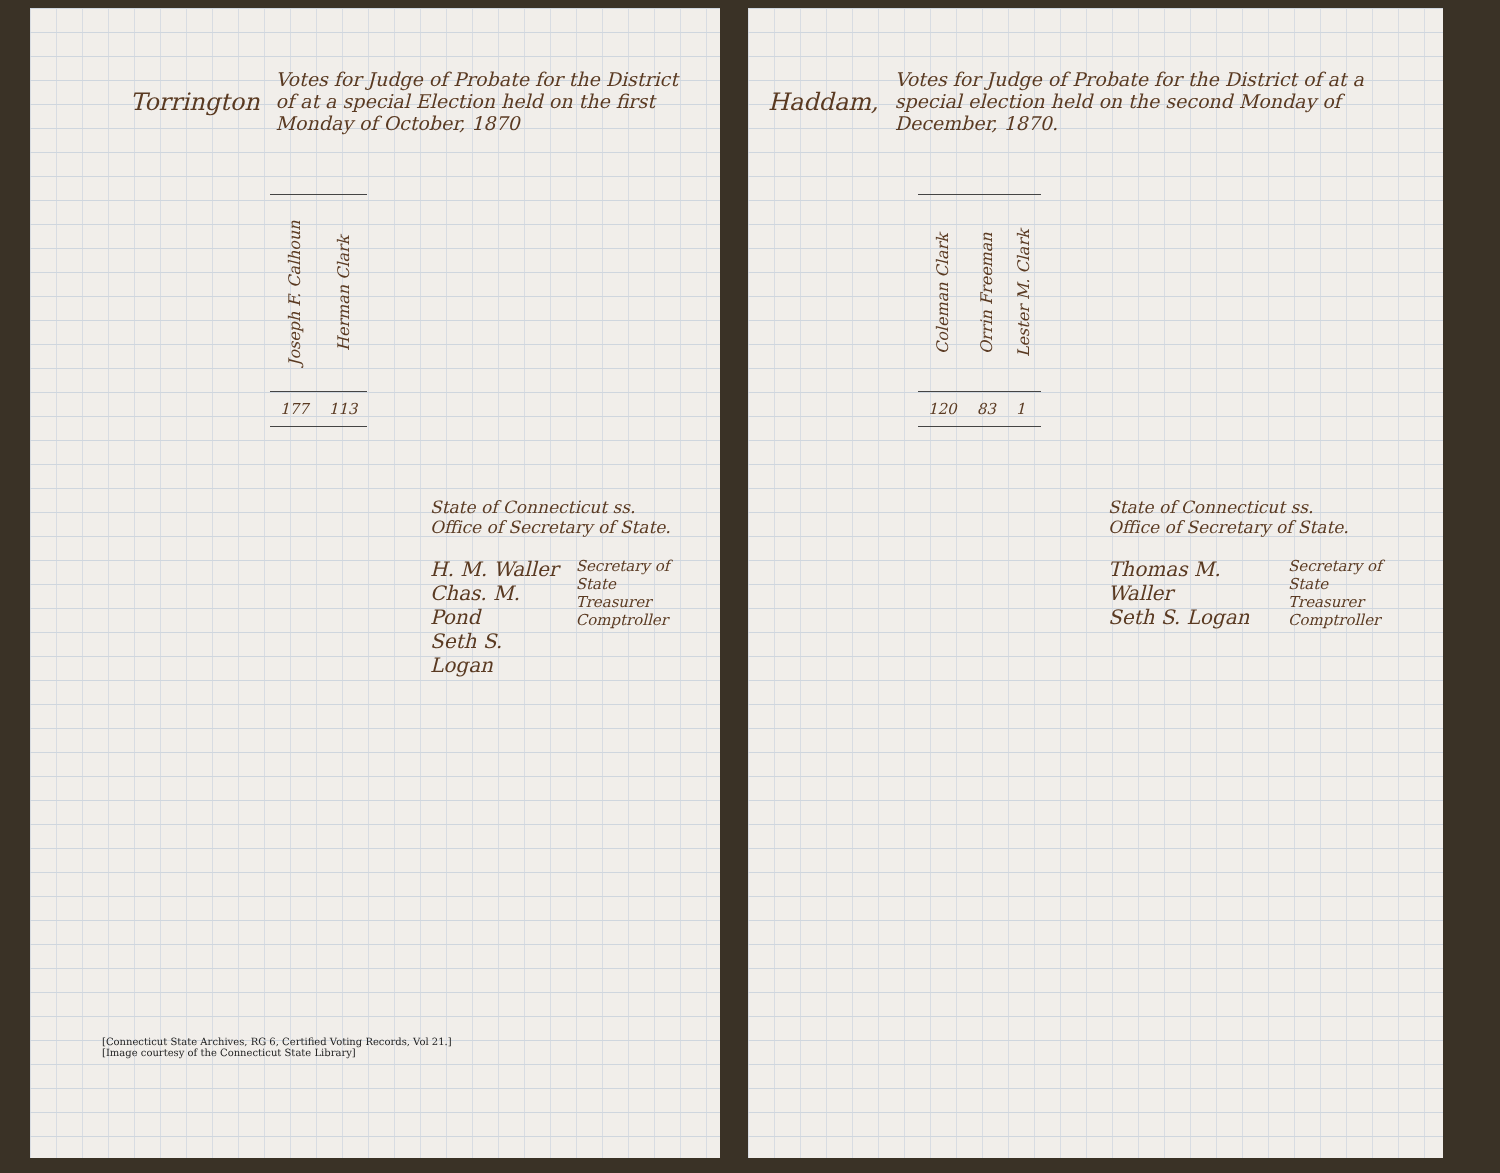Torrington
Votes for Judge of Probate for the District of at a special Election held on the first Monday of October, 1870
| Joseph F. Calhoun | Herman Clark |
| --- | --- |
| 177 | 113 |
State of Connecticut ss.
Office of Secretary of State.
H. M. Waller
Chas. M. Pond
Seth S. Logan
Secretary of State
Treasurer
Comptroller
[Connecticut State Archives, RG 6, Certified Voting Records, Vol 21.]
[Image courtesy of the Connecticut State Library]
Haddam,
Votes for Judge of Probate for the District of at a special election held on the second Monday of December, 1870.
| Coleman Clark | Orrin Freeman | Lester M. Clark |
| --- | --- | --- |
| 120 | 83 | 1 |
State of Connecticut ss.
Office of Secretary of State.
Thomas M. Waller
Seth S. Logan
Secretary of State
Treasurer
Comptroller